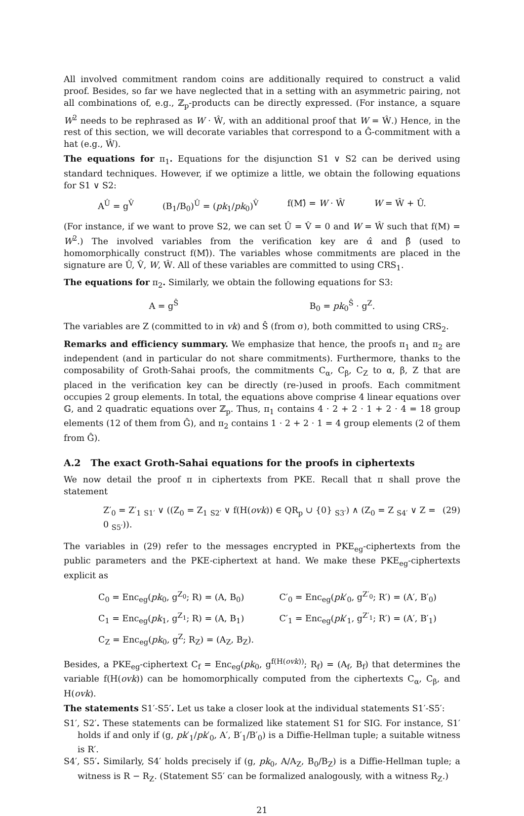All involved commitment random coins are additionally required to construct a valid proof. Besides, so far we have neglected that in a setting with an asymmetric pairing, not all combinations of, e.g., ℤ<sub>p</sub>-products can be directly expressed. (For instance, a square W<sup>2</sup> needs to be rephrased as W · Ŵ, with an additional proof that W = Ŵ.) Hence, in the rest of this section, we will decorate variables that correspond to a Ĝ-commitment with a hat (e.g., Ŵ).
The equations for π<sub>1</sub>. Equations for the disjunction S1 ∨ S2 can be derived using standard techniques. However, if we optimize a little, we obtain the following equations for S1 ∨ S2:
A<sup>Û</sup> = g<sup>V̂</sup> (B<sub>1</sub>/B<sub>0</sub>)<sup>Û</sup> = (pk<sub>1</sub>/pk<sub>0</sub>)<sup>V̂</sup> f(M)̂ = W · Ŵ W = Ŵ + Û.
(For instance, if we want to prove S2, we can set Û = V̂ = 0 and W = Ŵ such that f(M) = W<sup>2</sup>.) The involved variables from the verification key are α̂ and β̂ (used to homomorphically construct f(M)̂). The variables whose commitments are placed in the signature are Û, V̂, W, Ŵ. All of these variables are committed to using CRS<sub>1</sub>.
The equations for π<sub>2</sub>. Similarly, we obtain the following equations for S3:
A = g<sup>Ŝ</sup> B<sub>0</sub> = pk<sub>0</sub><sup>Ŝ</sup> · g<sup>Z</sup>.
The variables are Z (committed to in vk) and Ŝ (from σ), both committed to using CRS<sub>2</sub>.
Remarks and efficiency summary. We emphasize that hence, the proofs π<sub>1</sub> and π<sub>2</sub> are independent (and in particular do not share commitments). Furthermore, thanks to the composability of Groth-Sahai proofs, the commitments C<sub>α</sub>, C<sub>β</sub>, C<sub>Z</sub> to α, β, Z that are placed in the verification key can be directly (re-)used in proofs. Each commitment occupies 2 group elements. In total, the equations above comprise 4 linear equations over 𝔾, and 2 quadratic equations over ℤ<sub>p</sub>. Thus, π<sub>1</sub> contains 4 · 2 + 2 · 1 + 2 · 4 = 18 group elements (12 of them from Ĝ), and π<sub>2</sub> contains 1 · 2 + 2 · 1 = 4 group elements (2 of them from Ĝ).
A.2 The exact Groth-Sahai equations for the proofs in ciphertexts
We now detail the proof π in ciphertexts from PKE. Recall that π shall prove the statement
Z′<sub>0</sub> = Z′<sub>1</sub> <sub>S1′</sub> ∨ ((Z<sub>0</sub> = Z<sub>1</sub> <sub>S2′</sub> ∨ f(H(ovk)) ∈ QR<sub>p</sub> ∪ {0} <sub>S3′</sub>) ∧ (Z<sub>0</sub> = Z <sub>S4′</sub> ∨ Z = 0 <sub>S5′</sub>)). (29)
The variables in (29) refer to the messages encrypted in PKE<sub>eg</sub>-ciphertexts from the public parameters and the PKE-ciphertext at hand. We make these PKE<sub>eg</sub>-ciphertexts explicit as
C<sub>0</sub> = Enc<sub>eg</sub>(pk<sub>0</sub>, g<sup>Z<sub>0</sub></sup>; R) = (A, B<sub>0</sub>) C′<sub>0</sub> = Enc<sub>eg</sub>(pk′<sub>0</sub>, g<sup>Z′<sub>0</sub></sup>; R′) = (A′, B′<sub>0</sub>) C<sub>1</sub> = Enc<sub>eg</sub>(pk<sub>1</sub>, g<sup>Z<sub>1</sub></sup>; R) = (A, B<sub>1</sub>) C′<sub>1</sub> = Enc<sub>eg</sub>(pk′<sub>1</sub>, g<sup>Z′<sub>1</sub></sup>; R′) = (A′, B′<sub>1</sub>) C<sub>Z</sub> = Enc<sub>eg</sub>(pk<sub>0</sub>, g<sup>Z</sup>; R<sub>Z</sub>) = (A<sub>Z</sub>, B<sub>Z</sub>).
Besides, a PKE<sub>eg</sub>-ciphertext C<sub>f</sub> = Enc<sub>eg</sub>(pk<sub>0</sub>, g<sup>f(H(ovk))</sup>; R<sub>f</sub>) = (A<sub>f</sub>, B<sub>f</sub>) that determines the variable f(H(ovk)) can be homomorphically computed from the ciphertexts C<sub>α</sub>, C<sub>β</sub>, and H(ovk).
The statements S1′-S5′. Let us take a closer look at the individual statements S1′-S5′:
S1′, S2′. These statements can be formalized like statement S1 for SIG. For instance, S1′ holds if and only if (g, pk′<sub>1</sub>/pk′<sub>0</sub>, A′, B′<sub>1</sub>/B′<sub>0</sub>) is a Diffie-Hellman tuple; a suitable witness is R′.
S4′, S5′. Similarly, S4′ holds precisely if (g, pk<sub>0</sub>, A/A<sub>Z</sub>, B<sub>0</sub>/B<sub>Z</sub>) is a Diffie-Hellman tuple; a witness is R − R<sub>Z</sub>. (Statement S5′ can be formalized analogously, with a witness R<sub>Z</sub>.)
21